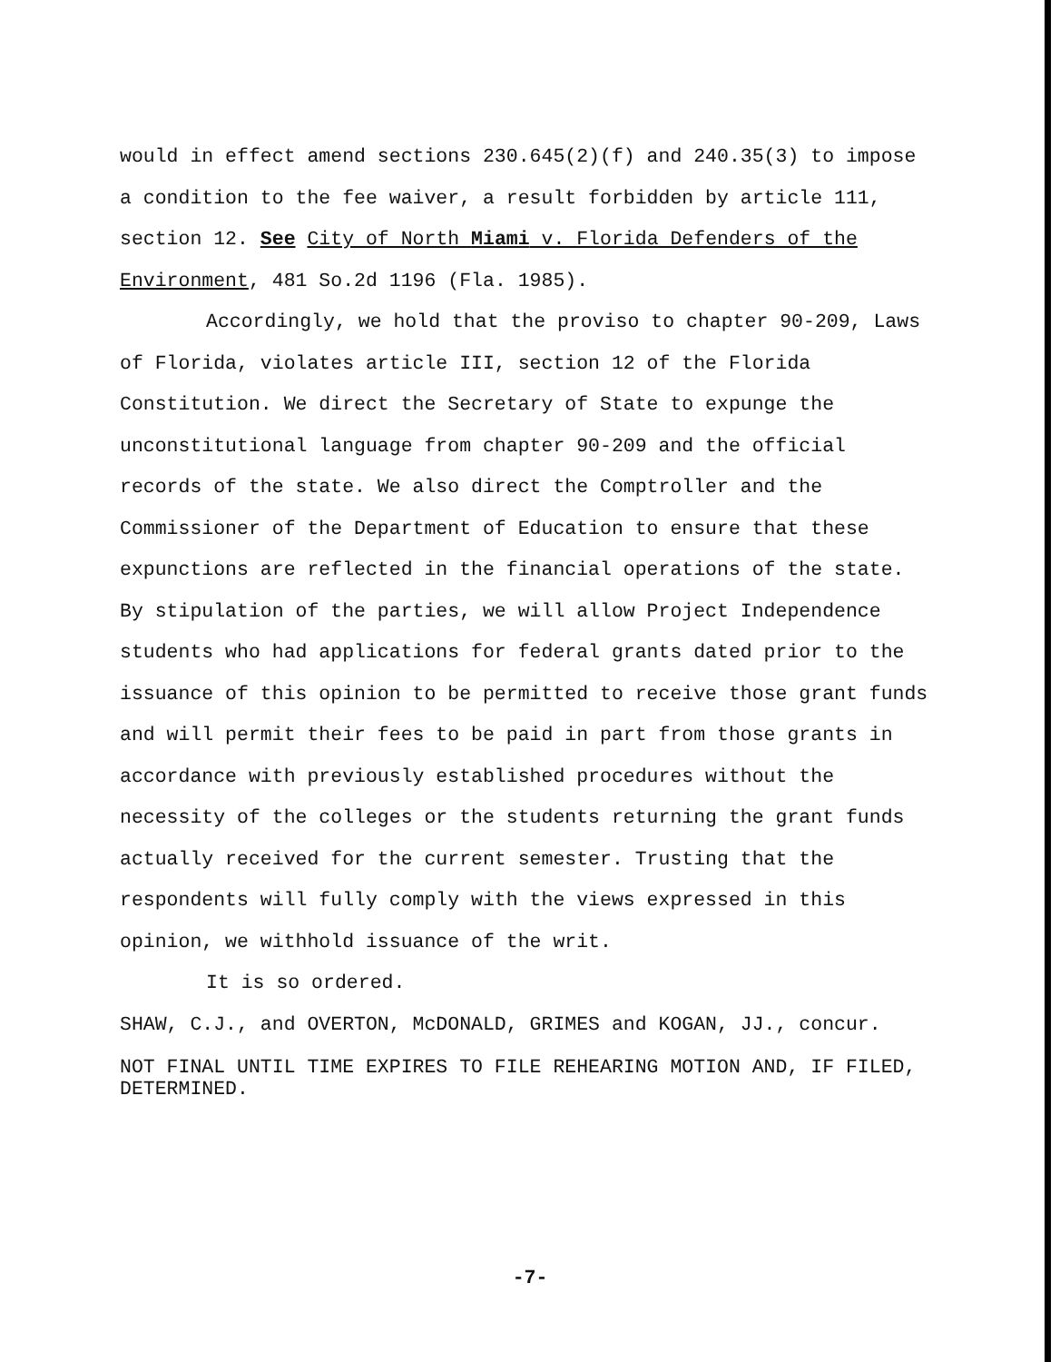would in effect amend sections 230.645(2)(f) and 240.35(3) to impose a condition to the fee waiver, a result forbidden by article 111, section 12. See City of North Miami v. Florida Defenders of the Environment, 481 So.2d 1196 (Fla. 1985).
Accordingly, we hold that the proviso to chapter 90-209, Laws of Florida, violates article III, section 12 of the Florida Constitution. We direct the Secretary of State to expunge the unconstitutional language from chapter 90-209 and the official records of the state. We also direct the Comptroller and the Commissioner of the Department of Education to ensure that these expunctions are reflected in the financial operations of the state. By stipulation of the parties, we will allow Project Independence students who had applications for federal grants dated prior to the issuance of this opinion to be permitted to receive those grant funds and will permit their fees to be paid in part from those grants in accordance with previously established procedures without the necessity of the colleges or the students returning the grant funds actually received for the current semester. Trusting that the respondents will fully comply with the views expressed in this opinion, we withhold issuance of the writ.
It is so ordered.
SHAW, C.J., and OVERTON, McDONALD, GRIMES and KOGAN, JJ., concur.
NOT FINAL UNTIL TIME EXPIRES TO FILE REHEARING MOTION AND, IF FILED, DETERMINED.
-7-